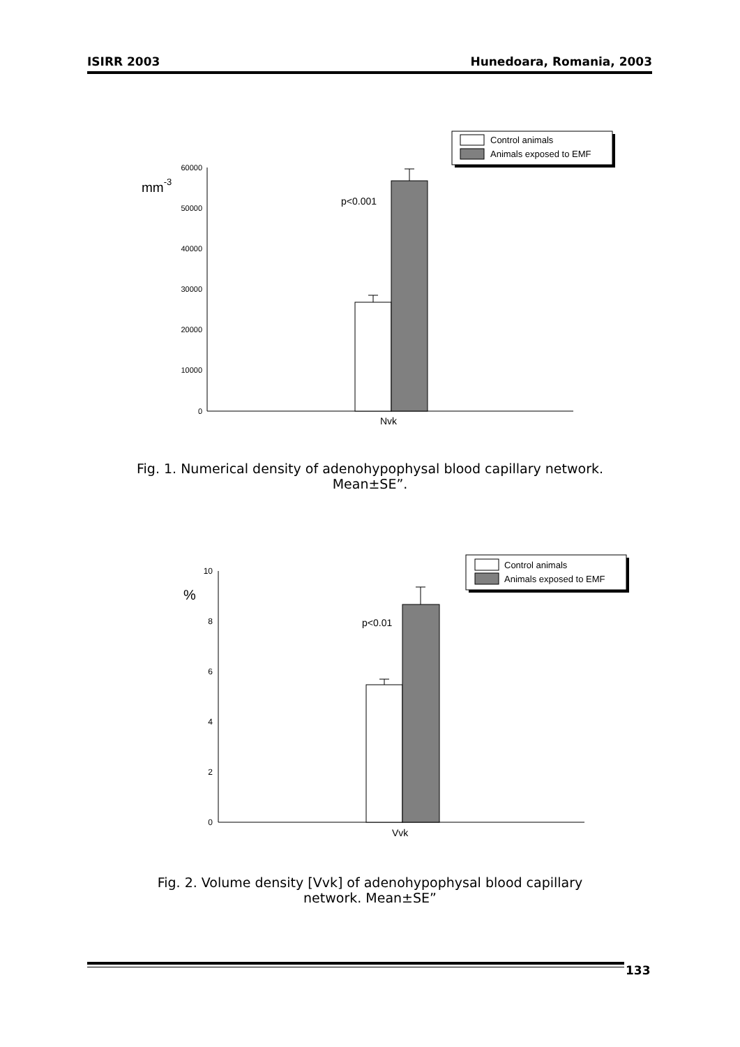ISIRR 2003 Hunedoara, Romania, 2003
Control animals
Animals exposed to EMF
60000
50000
40000
30000
20000
10000
0
mm-3
p<0.001
Nvk
Fig. 1. Numerical density of adenohypophysal blood capillary network.
Mean±SE”.
Control animals
Animals exposed to EMF
10
8
6
4
2
0
%
p<0.01
Vvk
Fig. 2. Volume density [Vvk] of adenohypophysal blood capillary
network. Mean±SE”
133